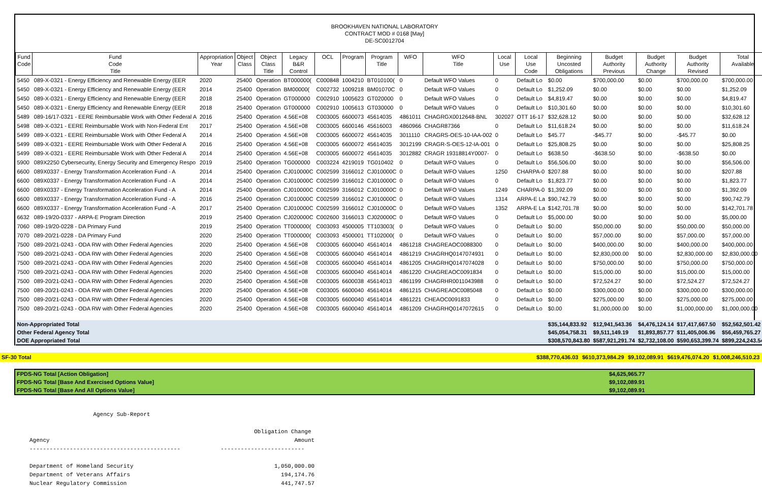BROOKHAVEN NATIONAL LABORATORY
CONTRACT MOD # 0168 [May]
DE-SC0012704
| Fund Code | Fund Code Title | Appropriation Year | Object Class | Object Class Title | Legacy B&R Control | OCL | Program | Program Title | WFO | WFO Title | Local Use | Local Use Code | Beginning Uncosted Obligations | Budget Authority Previous | Budget Authority Change | Budget Authority Revised | Total Available |
| --- | --- | --- | --- | --- | --- | --- | --- | --- | --- | --- | --- | --- | --- | --- | --- | --- | --- |
| 5450 | 089-X-0321 - Energy Efficiency and Renewable Energy (EER | 2020 | 25400 | Operation | BT000000( | C000848 | 1004210 | BT010100( | 0 | Default WFO Values | 0 | Default Lo | $0.00 | $700,000.00 | $0.00 | $700,000.00 | $700,000.00 |
| 5450 | 089-X-0321 - Energy Efficiency and Renewable Energy (EER | 2014 | 25400 | Operation | BM00000( | C002732 | 1009218 | BM01070C | 0 | Default WFO Values | 0 | Default Lo | $1,252.09 | $0.00 | $0.00 | $0.00 | $1,252.09 |
| 5450 | 089-X-0321 - Energy Efficiency and Renewable Energy (EER | 2018 | 25400 | Operation | GT000000 | C002910 | 1005623 | GT020000 | 0 | Default WFO Values | 0 | Default Lo | $4,819.47 | $0.00 | $0.00 | $0.00 | $4,819.47 |
| 5450 | 089-X-0321 - Energy Efficiency and Renewable Energy (EER | 2018 | 25400 | Operation | GT000000 | C002910 | 1005613 | GT030000 | 0 | Default WFO Values | 0 | Default Lo | $10,301.60 | $0.00 | $0.00 | $0.00 | $10,301.60 |
| 5489 | 089-16/17-0321 - EERE Reimbursable Work with Other Federal A | 2016 | 25400 | Operation | 4.56E+08 | C003005 | 6600073 | 45614035 | 4861011 | CHAGRGX0012648-BNL | 302027 | OTT 16-17 | $32,628.12 | $0.00 | $0.00 | $0.00 | $32,628.12 |
| 5498 | 089-X-0321 - EERE Reimbursable Work with Non-Federal Ent | 2017 | 25400 | Operation | 4.56E+08 | C003005 | 6600146 | 45616003 | 4860966 | CHAGR87366 | 0 | Default Lo | $11,618.24 | $0.00 | $0.00 | $0.00 | $11,618.24 |
| 5499 | 089-X-0321 - EERE Reimbursable Work with Other Federal A | 2014 | 25400 | Operation | 4.56E+08 | C003005 | 6600072 | 45614035 | 3011110 | CRAGRS-OES-10-IAA-002 | 0 | Default Lo | $45.77 | -$45.77 | $0.00 | -$45.77 | $0.00 |
| 5499 | 089-X-0321 - EERE Reimbursable Work with Other Federal A | 2016 | 25400 | Operation | 4.56E+08 | C003005 | 6600072 | 45614035 | 3012199 | CRAGR-S-OES-12-IA-001 | 0 | Default Lo | $25,808.25 | $0.00 | $0.00 | $0.00 | $25,808.25 |
| 5499 | 089-X-0321 - EERE Reimbursable Work with Other Federal A | 2014 | 25400 | Operation | 4.56E+08 | C003005 | 6600072 | 45614035 | 3012882 | CRAGR 19318814Y0007- | 0 | Default Lo | $638.50 | -$638.50 | $0.00 | -$638.50 | $0.00 |
| 5900 | 089X2250 Cybersecurity, Energy Security and Emergency Respo | 2019 | 25400 | Operation | TG000000 | C003224 | 4219019 | TG010402 | 0 | Default WFO Values | 0 | Default Lo | $56,506.00 | $0.00 | $0.00 | $0.00 | $56,506.00 |
| 6600 | 089X0337 - Energy Transformation Acceleration Fund - A | 2014 | 25400 | Operation | CJ010000C | C002599 | 3166012 | CJ010000C | 0 | Default WFO Values | 1250 | CHARPA-0 | $207.88 | $0.00 | $0.00 | $0.00 | $207.88 |
| 6600 | 089X0337 - Energy Transformation Acceleration Fund - A | 2014 | 25400 | Operation | CJ010000C | C002599 | 3166012 | CJ010000C | 0 | Default WFO Values | 0 | Default Lo | $1,823.77 | $0.00 | $0.00 | $0.00 | $1,823.77 |
| 6600 | 089X0337 - Energy Transformation Acceleration Fund - A | 2014 | 25400 | Operation | CJ010000C | C002599 | 3166012 | CJ010000C | 0 | Default WFO Values | 1249 | CHARPA-0 | $1,392.09 | $0.00 | $0.00 | $0.00 | $1,392.09 |
| 6600 | 089X0337 - Energy Transformation Acceleration Fund - A | 2016 | 25400 | Operation | CJ010000C | C002599 | 3166012 | CJ010000C | 0 | Default WFO Values | 1314 | ARPA-E La | $90,742.79 | $0.00 | $0.00 | $0.00 | $90,742.79 |
| 6600 | 089X0337 - Energy Transformation Acceleration Fund - A | 2017 | 25400 | Operation | CJ010000C | C002599 | 3166012 | CJ010000C | 0 | Default WFO Values | 1352 | ARPA-E La | $142,701.78 | $0.00 | $0.00 | $0.00 | $142,701.78 |
| 6632 | 089-19/20-0337 - ARPA-E Program Direction | 2019 | 25400 | Operation | CJ020000C | C002600 | 3166013 | CJ020000C | 0 | Default WFO Values | 0 | Default Lo | $5,000.00 | $0.00 | $0.00 | $0.00 | $5,000.00 |
| 7060 | 089-19/20-0228 - DA Primary Fund | 2019 | 25400 | Operation | TT000000( | C003093 | 4500005 | TT103003( | 0 | Default WFO Values | 0 | Default Lo | $0.00 | $50,000.00 | $0.00 | $50,000.00 | $50,000.00 |
| 7070 | 089-20/21-0228 - DA Primary Fund | 2020 | 25400 | Operation | TT000000( | C003093 | 4500001 | TT102000( | 0 | Default WFO Values | 0 | Default Lo | $0.00 | $57,000.00 | $0.00 | $57,000.00 | $57,000.00 |
| 7500 | 089-20/21-0243 - ODA RW with Other Federal Agencies | 2020 | 25400 | Operation | 4.56E+08 | C003005 | 6600040 | 45614014 | 4861218 | CHAGREAOC0088300 | 0 | Default Lo | $0.00 | $400,000.00 | $0.00 | $400,000.00 | $400,000.00 |
| 7500 | 089-20/21-0243 - ODA RW with Other Federal Agencies | 2020 | 25400 | Operation | 4.56E+08 | C003005 | 6600040 | 45614014 | 4861219 | CHAGRHQ0147074931 | 0 | Default Lo | $0.00 | $2,830,000.00 | $0.00 | $2,830,000.00 | $2,830,000.00 |
| 7500 | 089-20/21-0243 - ODA RW with Other Federal Agencies | 2020 | 25400 | Operation | 4.56E+08 | C003005 | 6600040 | 45614014 | 4861205 | CHAGRHQ0147074028 | 0 | Default Lo | $0.00 | $750,000.00 | $0.00 | $750,000.00 | $750,000.00 |
| 7500 | 089-20/21-0243 - ODA RW with Other Federal Agencies | 2020 | 25400 | Operation | 4.56E+08 | C003005 | 6600040 | 45614014 | 4861220 | CHAGREAOC0091834 | 0 | Default Lo | $0.00 | $15,000.00 | $0.00 | $15,000.00 | $15,000.00 |
| 7500 | 089-20/21-0243 - ODA RW with Other Federal Agencies | 2020 | 25400 | Operation | 4.56E+08 | C003005 | 6600038 | 45614013 | 4861199 | CHAGRHR0011043988 | 0 | Default Lo | $0.00 | $72,524.27 | $0.00 | $72,524.27 | $72,524.27 |
| 7500 | 089-20/21-0243 - ODA RW with Other Federal Agencies | 2020 | 25400 | Operation | 4.56E+08 | C003005 | 6600040 | 45614014 | 4861215 | CHAGREAOC0085048 | 0 | Default Lo | $0.00 | $300,000.00 | $0.00 | $300,000.00 | $300,000.00 |
| 7500 | 089-20/21-0243 - ODA RW with Other Federal Agencies | 2020 | 25400 | Operation | 4.56E+08 | C003005 | 6600040 | 45614014 | 4861221 | CHEAOC0091833 | 0 | Default Lo | $0.00 | $275,000.00 | $0.00 | $275,000.00 | $275,000.00 |
| 7500 | 089-20/21-0243 - ODA RW with Other Federal Agencies | 2020 | 25400 | Operation | 4.56E+08 | C003005 | 6600040 | 45614014 | 4861209 | CHAGRHQ0147072615 | 0 | Default Lo | $0.00 | $1,000,000.00 | $0.00 | $1,000,000.00 | $1,000,000.00 |
| Non-Appropriated Total | | | | | | | | | | | | | $35,144,833.92 | $12,941,543.36 | $4,476,124.14 | $17,417,667.50 | $52,562,501.42 |
| Other Federal Agency Total | | | | | | | | | | | | | $45,054,758.31 | $9,511,149.19 | $1,893,857.77 | $11,405,006.96 | $56,459,765.27 |
| DOE Appropriated Total | | | | | | | | | | | | | $308,570,843.80 | $587,921,291.74 | $2,732,108.00 | $590,653,399.74 | $899,224,243.54 |
| SF-30 Total | $388,770,436.03 | $610,373,984.29 | $9,102,089.91 | $619,476,074.20 | $1,008,246,510.23 |
| FPDS-NG Total [Action Obligation] | $4,625,965.77 |
| FPDS-NG Total [Base And Exercised Options Value] | $9,102,089.91 |
| FPDS-NG Total [Base And All Options Value] | $9,102,089.91 |
                   Agency Sub-Report

                                                                   Obligation Change
Agency                                                                         Amount
---------------------------------------------            -------------------------

Department of Homeland Security                                          1,050,000.00
Department of Veterans Affairs                                             194,174.76
Nuclear Regulatory Commission                                              441,747.57